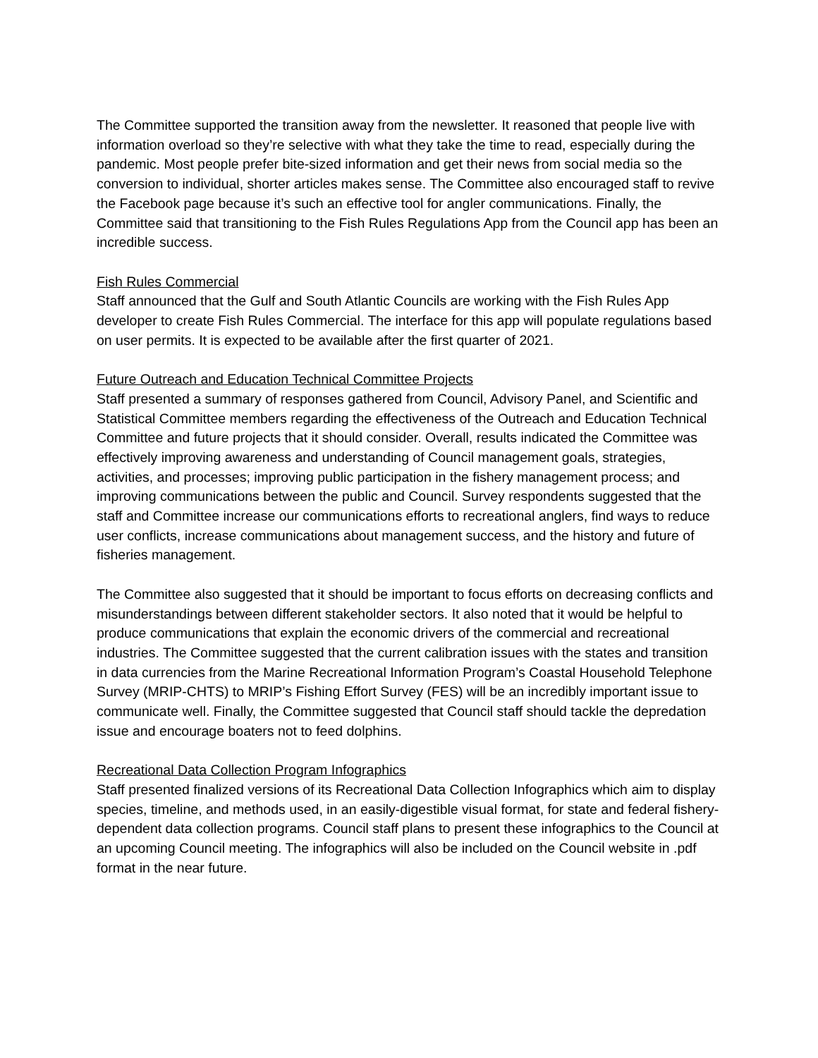The Committee supported the transition away from the newsletter. It reasoned that people live with information overload so they’re selective with what they take the time to read, especially during the pandemic. Most people prefer bite-sized information and get their news from social media so the conversion to individual, shorter articles makes sense. The Committee also encouraged staff to revive the Facebook page because it’s such an effective tool for angler communications. Finally, the Committee said that transitioning to the Fish Rules Regulations App from the Council app has been an incredible success.
Fish Rules Commercial
Staff announced that the Gulf and South Atlantic Councils are working with the Fish Rules App developer to create Fish Rules Commercial. The interface for this app will populate regulations based on user permits. It is expected to be available after the first quarter of 2021.
Future Outreach and Education Technical Committee Projects
Staff presented a summary of responses gathered from Council, Advisory Panel, and Scientific and Statistical Committee members regarding the effectiveness of the Outreach and Education Technical Committee and future projects that it should consider. Overall, results indicated the Committee was effectively improving awareness and understanding of Council management goals, strategies, activities, and processes; improving public participation in the fishery management process; and improving communications between the public and Council. Survey respondents suggested that the staff and Committee increase our communications efforts to recreational anglers, find ways to reduce user conflicts, increase communications about management success, and the history and future of fisheries management.
The Committee also suggested that it should be important to focus efforts on decreasing conflicts and misunderstandings between different stakeholder sectors. It also noted that it would be helpful to produce communications that explain the economic drivers of the commercial and recreational industries. The Committee suggested that the current calibration issues with the states and transition in data currencies from the Marine Recreational Information Program’s Coastal Household Telephone Survey (MRIP-CHTS) to MRIP’s Fishing Effort Survey (FES) will be an incredibly important issue to communicate well. Finally, the Committee suggested that Council staff should tackle the depredation issue and encourage boaters not to feed dolphins.
Recreational Data Collection Program Infographics
Staff presented finalized versions of its Recreational Data Collection Infographics which aim to display species, timeline, and methods used, in an easily-digestible visual format, for state and federal fishery-dependent data collection programs. Council staff plans to present these infographics to the Council at an upcoming Council meeting. The infographics will also be included on the Council website in .pdf format in the near future.